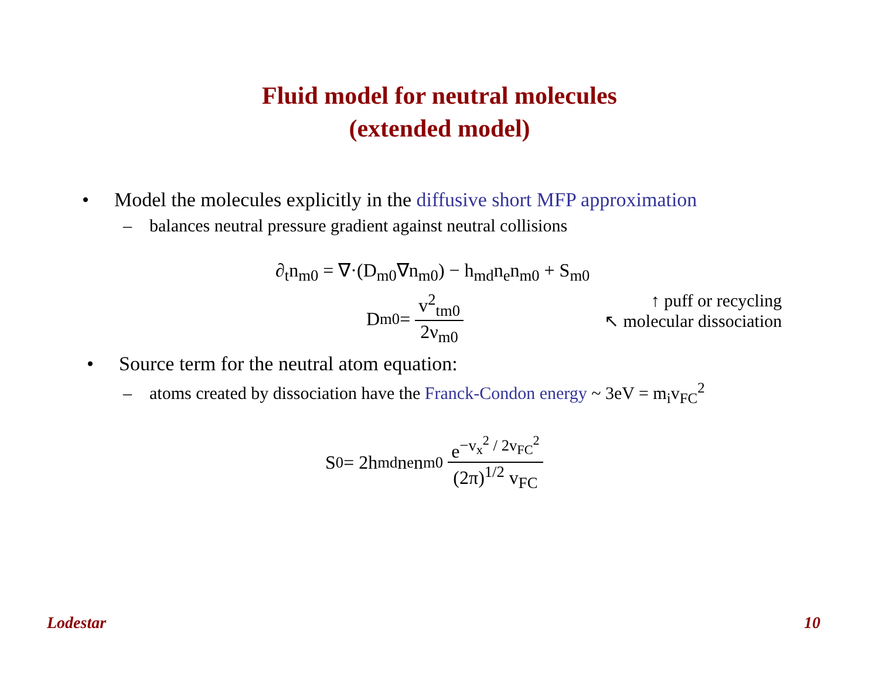Fluid model for neutral molecules
(extended model)
• Model the molecules explicitly in the diffusive short MFP approximation
– balances neutral pressure gradient against neutral collisions
∂<sub>t</sub>n<sub>m0</sub> = ∇·(D<sub>m0</sub>∇n<sub>m0</sub>) − h<sub>md</sub>n<sub>e</sub>n<sub>m0</sub> + S<sub>m0</sub>
D<sub>m0</sub> = v<sup>2</sup><sub>tm0</sub> 2ν<sub>m0</sub> ↑ puff or recycling
↖ molecular dissociation
• Source term for the neutral atom equation:
– atoms created by dissociation have the Franck-Condon energy ~ 3eV = m<sub>i</sub>v<sub>FC</sub><sup>2</sup>
S<sub>0</sub> = 2h<sub>md</sub>n<sub>e</sub>n<sub>m0</sub> e<sup>−v<sub>x</sub><sup>2</sup> / 2v<sub>FC</sub><sup>2</sup></sup> (2π)<sup>1/2</sup> v<sub>FC</sub>
Lodestar 10